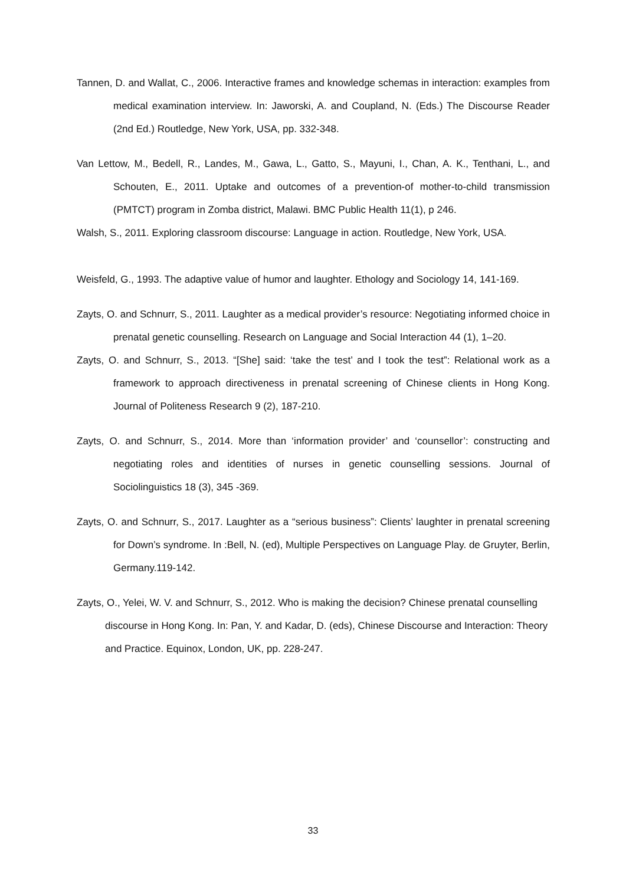Tannen, D. and Wallat, C., 2006. Interactive frames and knowledge schemas in interaction: examples from medical examination interview. In: Jaworski, A. and Coupland, N. (Eds.) The Discourse Reader (2nd Ed.) Routledge, New York, USA, pp. 332-348.
Van Lettow, M., Bedell, R., Landes, M., Gawa, L., Gatto, S., Mayuni, I., Chan, A. K., Tenthani, L., and Schouten, E., 2011. Uptake and outcomes of a prevention-of mother-to-child transmission (PMTCT) program in Zomba district, Malawi. BMC Public Health 11(1), p 246.
Walsh, S., 2011. Exploring classroom discourse: Language in action. Routledge, New York, USA.
Weisfeld, G., 1993. The adaptive value of humor and laughter. Ethology and Sociology 14, 141-169.
Zayts, O. and Schnurr, S., 2011. Laughter as a medical provider’s resource: Negotiating informed choice in prenatal genetic counselling. Research on Language and Social Interaction 44 (1), 1–20.
Zayts, O. and Schnurr, S., 2013. “[She] said: ‘take the test’ and I took the test”: Relational work as a framework to approach directiveness in prenatal screening of Chinese clients in Hong Kong. Journal of Politeness Research 9 (2), 187-210.
Zayts, O. and Schnurr, S., 2014. More than ‘information provider’ and ‘counsellor’: constructing and negotiating roles and identities of nurses in genetic counselling sessions. Journal of Sociolinguistics 18 (3), 345 -369.
Zayts, O. and Schnurr, S., 2017. Laughter as a “serious business”: Clients’ laughter in prenatal screening for Down’s syndrome. In :Bell, N. (ed), Multiple Perspectives on Language Play. de Gruyter, Berlin, Germany.119-142.
Zayts, O., Yelei, W. V. and Schnurr, S., 2012. Who is making the decision? Chinese prenatal counselling discourse in Hong Kong. In: Pan, Y. and Kadar, D. (eds), Chinese Discourse and Interaction: Theory and Practice. Equinox, London, UK, pp. 228-247.
33